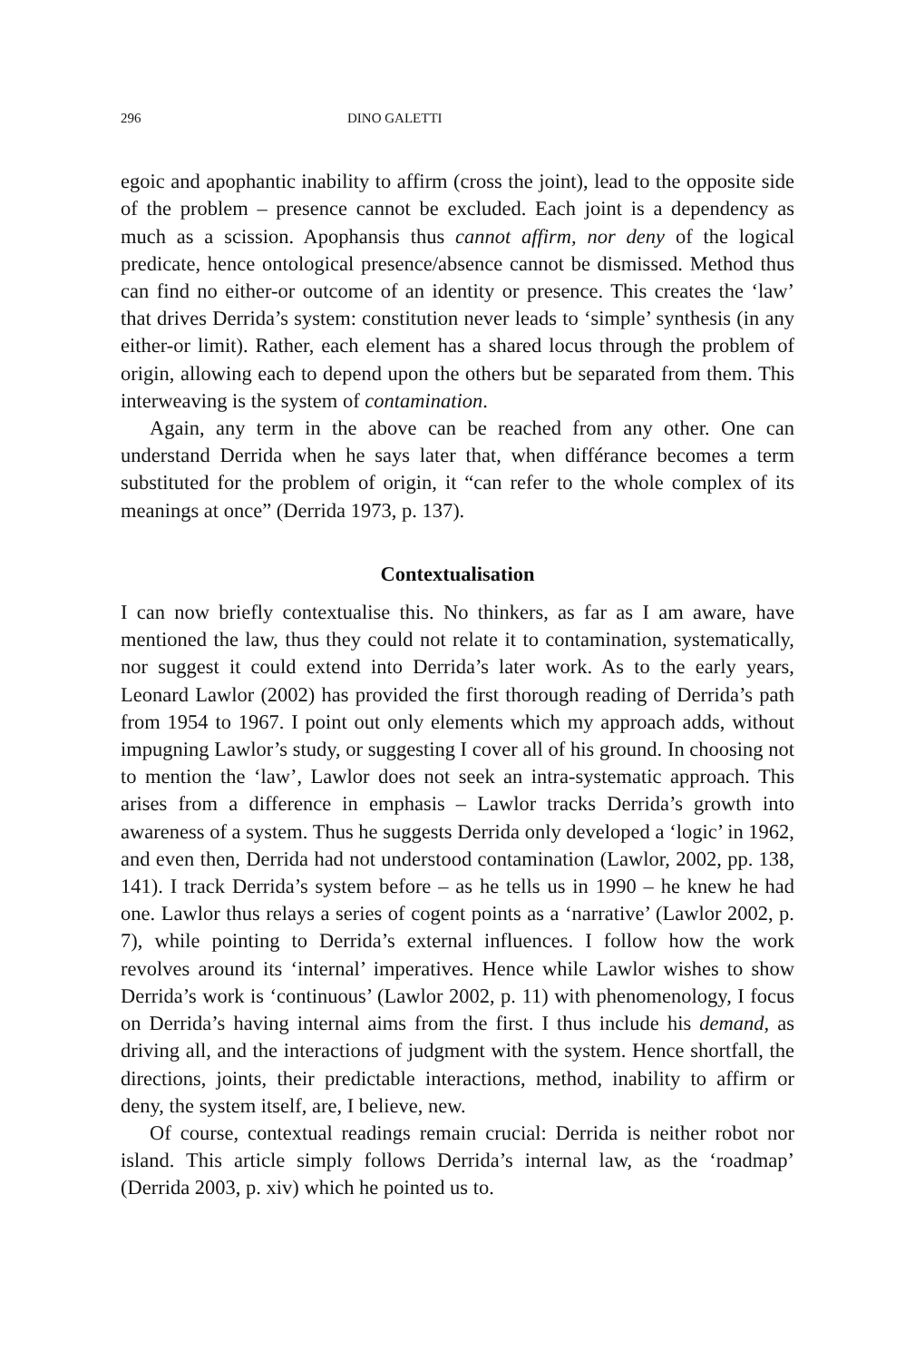296 DINO GALETTI
egoic and apophantic inability to affirm (cross the joint), lead to the opposite side of the problem – presence cannot be excluded. Each joint is a dependency as much as a scission. Apophansis thus cannot affirm, nor deny of the logical predicate, hence ontological presence/absence cannot be dismissed. Method thus can find no either-or outcome of an identity or presence. This creates the ‘law’ that drives Derrida’s system: constitution never leads to ‘simple’ synthesis (in any either-or limit). Rather, each element has a shared locus through the problem of origin, allowing each to depend upon the others but be separated from them. This interweaving is the system of contamination.
Again, any term in the above can be reached from any other. One can understand Derrida when he says later that, when différance becomes a term substituted for the problem of origin, it “can refer to the whole complex of its meanings at once” (Derrida 1973, p. 137).
Contextualisation
I can now briefly contextualise this. No thinkers, as far as I am aware, have mentioned the law, thus they could not relate it to contamination, systematically, nor suggest it could extend into Derrida’s later work. As to the early years, Leonard Lawlor (2002) has provided the first thorough reading of Derrida’s path from 1954 to 1967. I point out only elements which my approach adds, without impugning Lawlor’s study, or suggesting I cover all of his ground. In choosing not to mention the ‘law’, Lawlor does not seek an intra-systematic approach. This arises from a difference in emphasis – Lawlor tracks Derrida’s growth into awareness of a system. Thus he suggests Derrida only developed a ‘logic’ in 1962, and even then, Derrida had not understood contamination (Lawlor, 2002, pp. 138, 141). I track Derrida’s system before – as he tells us in 1990 – he knew he had one. Lawlor thus relays a series of cogent points as a ‘narrative’ (Lawlor 2002, p. 7), while pointing to Derrida’s external influences. I follow how the work revolves around its ‘internal’ imperatives. Hence while Lawlor wishes to show Derrida’s work is ‘continuous’ (Lawlor 2002, p. 11) with phenomenology, I focus on Derrida’s having internal aims from the first. I thus include his demand, as driving all, and the interactions of judgment with the system. Hence shortfall, the directions, joints, their predictable interactions, method, inability to affirm or deny, the system itself, are, I believe, new.
Of course, contextual readings remain crucial: Derrida is neither robot nor island. This article simply follows Derrida’s internal law, as the ‘roadmap’ (Derrida 2003, p. xiv) which he pointed us to.